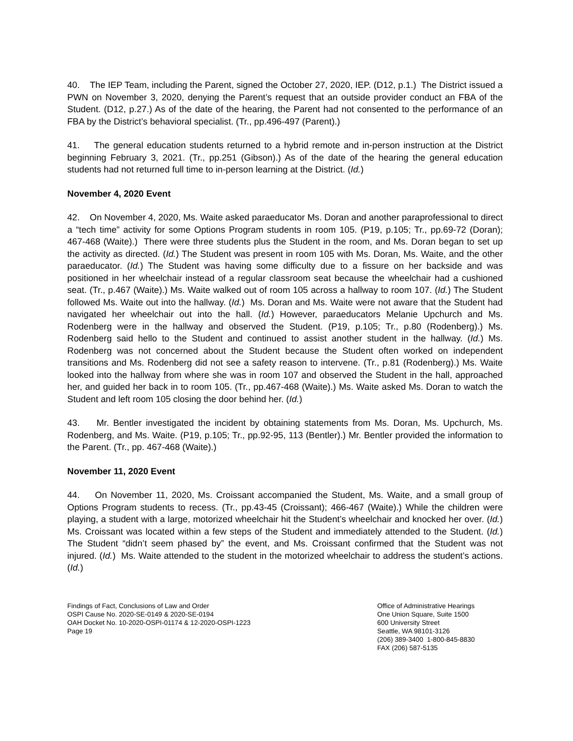40. The IEP Team, including the Parent, signed the October 27, 2020, IEP. (D12, p.1.) The District issued a PWN on November 3, 2020, denying the Parent’s request that an outside provider conduct an FBA of the Student. (D12, p.27.) As of the date of the hearing, the Parent had not consented to the performance of an FBA by the District’s behavioral specialist. (Tr., pp.496-497 (Parent).)
41. The general education students returned to a hybrid remote and in-person instruction at the District beginning February 3, 2021. (Tr., pp.251 (Gibson).) As of the date of the hearing the general education students had not returned full time to in-person learning at the District. (Id.)
November 4, 2020 Event
42. On November 4, 2020, Ms. Waite asked paraeducator Ms. Doran and another paraprofessional to direct a “tech time” activity for some Options Program students in room 105. (P19, p.105; Tr., pp.69-72 (Doran); 467-468 (Waite).) There were three students plus the Student in the room, and Ms. Doran began to set up the activity as directed. (Id.) The Student was present in room 105 with Ms. Doran, Ms. Waite, and the other paraeducator. (Id.) The Student was having some difficulty due to a fissure on her backside and was positioned in her wheelchair instead of a regular classroom seat because the wheelchair had a cushioned seat. (Tr., p.467 (Waite).) Ms. Waite walked out of room 105 across a hallway to room 107. (Id.) The Student followed Ms. Waite out into the hallway. (Id.) Ms. Doran and Ms. Waite were not aware that the Student had navigated her wheelchair out into the hall. (Id.) However, paraeducators Melanie Upchurch and Ms. Rodenberg were in the hallway and observed the Student. (P19, p.105; Tr., p.80 (Rodenberg).) Ms. Rodenberg said hello to the Student and continued to assist another student in the hallway. (Id.) Ms. Rodenberg was not concerned about the Student because the Student often worked on independent transitions and Ms. Rodenberg did not see a safety reason to intervene. (Tr., p.81 (Rodenberg).) Ms. Waite looked into the hallway from where she was in room 107 and observed the Student in the hall, approached her, and guided her back in to room 105. (Tr., pp.467-468 (Waite).) Ms. Waite asked Ms. Doran to watch the Student and left room 105 closing the door behind her. (Id.)
43. Mr. Bentler investigated the incident by obtaining statements from Ms. Doran, Ms. Upchurch, Ms. Rodenberg, and Ms. Waite. (P19, p.105; Tr., pp.92-95, 113 (Bentler).) Mr. Bentler provided the information to the Parent. (Tr., pp. 467-468 (Waite).)
November 11, 2020 Event
44. On November 11, 2020, Ms. Croissant accompanied the Student, Ms. Waite, and a small group of Options Program students to recess. (Tr., pp.43-45 (Croissant); 466-467 (Waite).) While the children were playing, a student with a large, motorized wheelchair hit the Student’s wheelchair and knocked her over. (Id.) Ms. Croissant was located within a few steps of the Student and immediately attended to the Student. (Id.) The Student “didn’t seem phased by” the event, and Ms. Croissant confirmed that the Student was not injured. (Id.) Ms. Waite attended to the student in the motorized wheelchair to address the student’s actions. (Id.)
Findings of Fact, Conclusions of Law and Order
OSPI Cause No. 2020-SE-0149 & 2020-SE-0194
OAH Docket No. 10-2020-OSPI-01174 & 12-2020-OSPI-1223
Page 19
Office of Administrative Hearings
One Union Square, Suite 1500
600 University Street
Seattle, WA 98101-3126
(206) 389-3400 1-800-845-8830
FAX (206) 587-5135